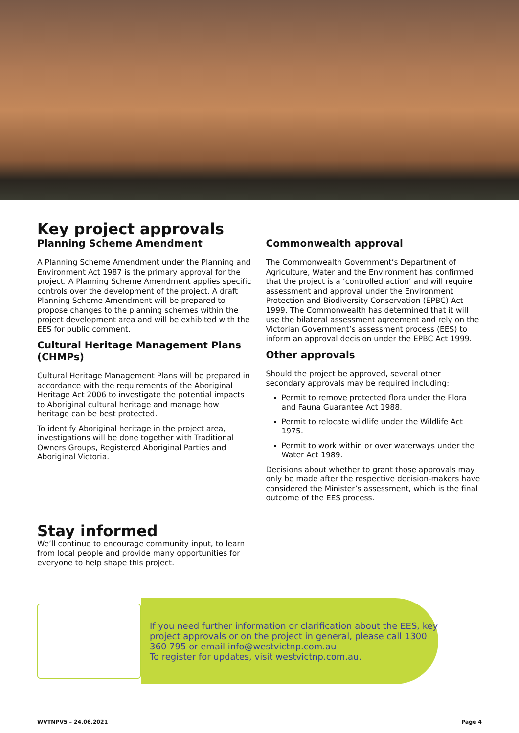Key project approvals
Planning Scheme Amendment
A Planning Scheme Amendment under the Planning and Environment Act 1987 is the primary approval for the project. A Planning Scheme Amendment applies specific controls over the development of the project. A draft Planning Scheme Amendment will be prepared to propose changes to the planning schemes within the project development area and will be exhibited with the EES for public comment.
Cultural Heritage Management Plans (CHMPs)
Cultural Heritage Management Plans will be prepared in accordance with the requirements of the Aboriginal Heritage Act 2006 to investigate the potential impacts to Aboriginal cultural heritage and manage how heritage can be best protected.
To identify Aboriginal heritage in the project area, investigations will be done together with Traditional Owners Groups, Registered Aboriginal Parties and Aboriginal Victoria.
Commonwealth approval
The Commonwealth Government’s Department of Agriculture, Water and the Environment has confirmed that the project is a ‘controlled action’ and will require assessment and approval under the Environment Protection and Biodiversity Conservation (EPBC) Act 1999. The Commonwealth has determined that it will use the bilateral assessment agreement and rely on the Victorian Government’s assessment process (EES) to inform an approval decision under the EPBC Act 1999.
Other approvals
Should the project be approved, several other secondary approvals may be required including:
Permit to remove protected flora under the Flora and Fauna Guarantee Act 1988.
Permit to relocate wildlife under the Wildlife Act 1975.
Permit to work within or over waterways under the Water Act 1989.
Decisions about whether to grant those approvals may only be made after the respective decision-makers have considered the Minister’s assessment, which is the final outcome of the EES process.
Stay informed
We’ll continue to encourage community input, to learn from local people and provide many opportunities for everyone to help shape this project.
If you need further information or clarification about the EES, key project approvals or on the project in general, please call 1300 360 795 or email info@westvictnp.com.au
To register for updates, visit westvictnp.com.au.
WVTNPV5 – 24.06.2021 Page 4